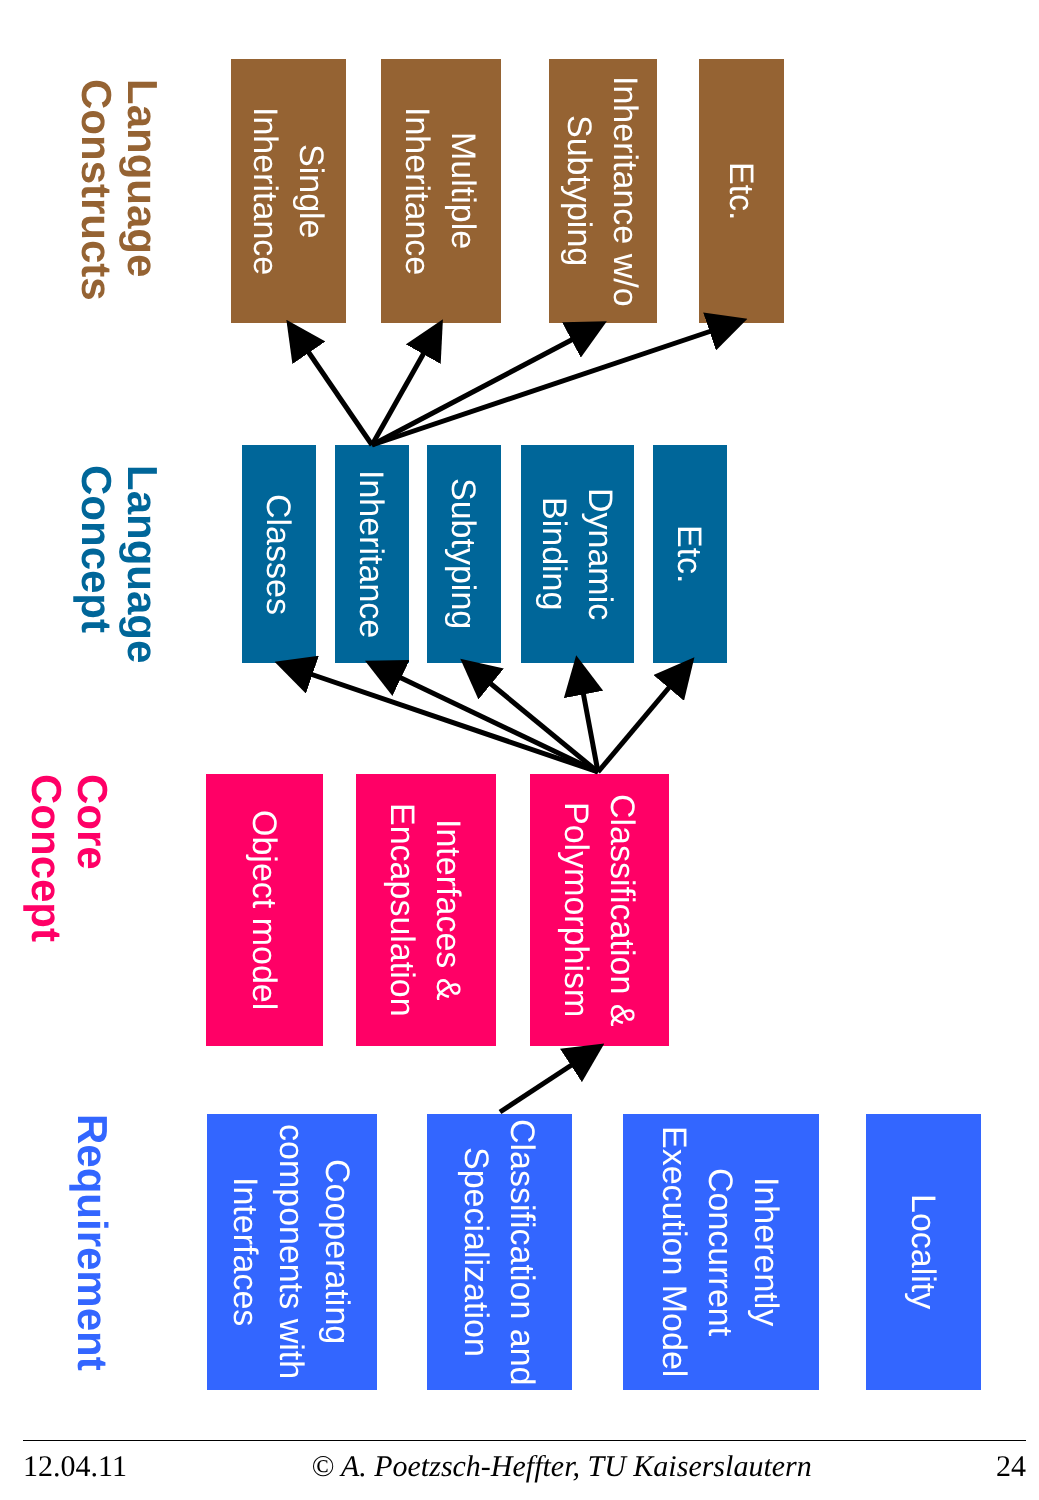Language Constructs
Single Inheritance
Multiple Inheritance
Inheritance w/o Subtyping
Etc.
Language Concept
Classes
Inheritance
Subtyping
Dynamic Binding
Etc.
Core Concept
Object model
Interfaces & Encapsulation
Classification & Polymorphism
Requirement
Cooperating components with Interfaces
Classification and Specialization
Inherently Concurrent Execution Model
Locality
12.04.11 © A. Poetzsch-Heffter, TU Kaiserslautern 24